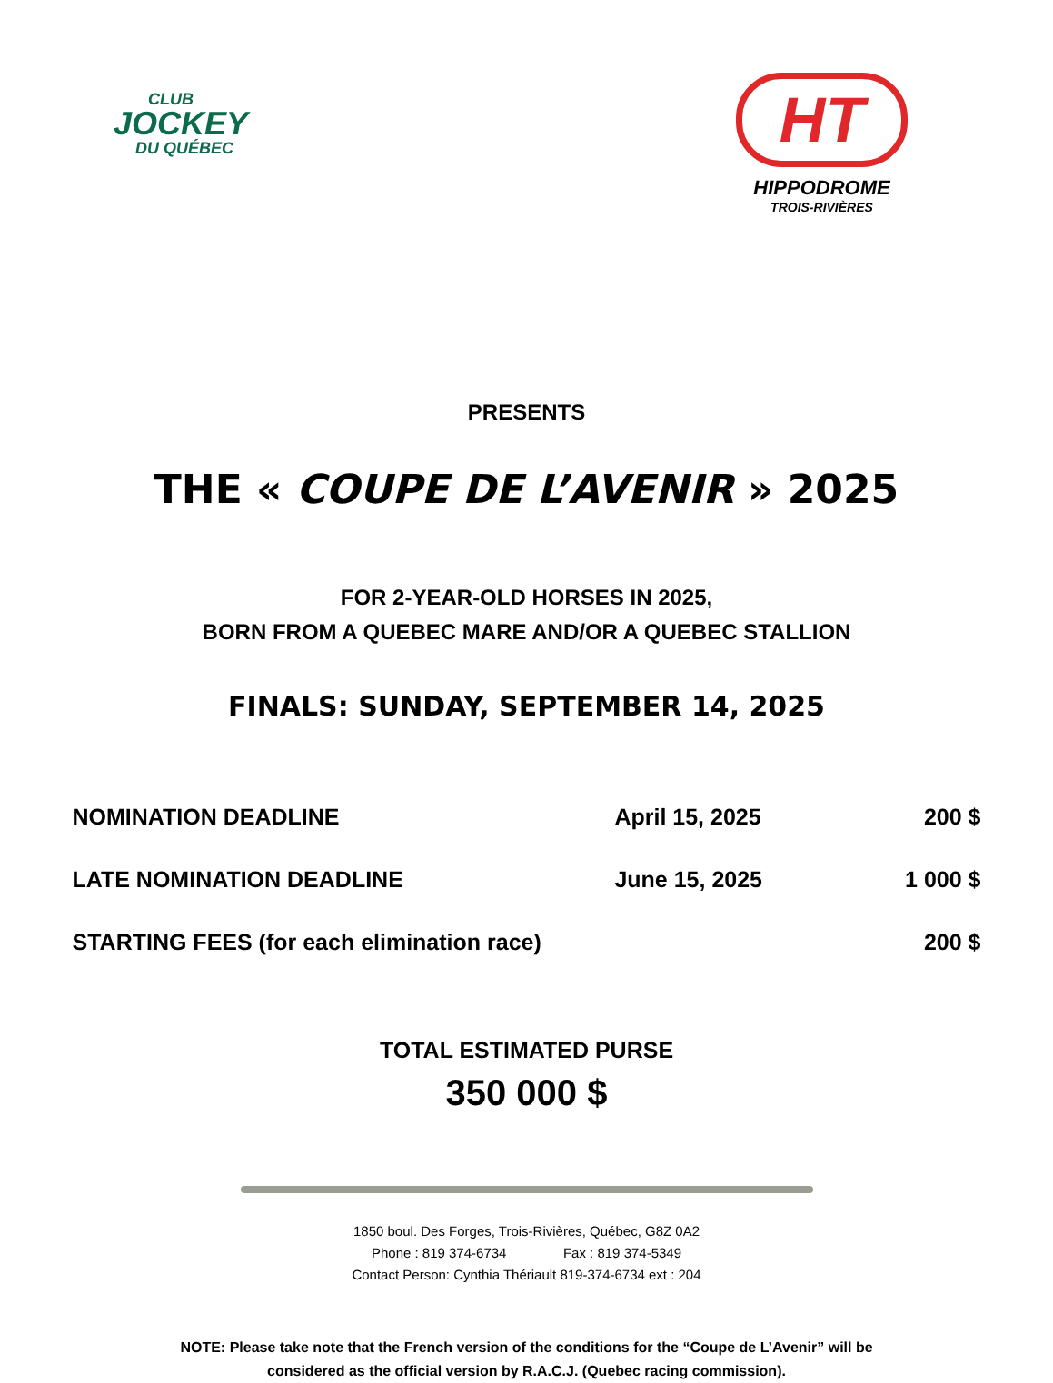CLUB
JOCKEY
DU QUÉBEC
HT
HIPPODROME
TROIS-RIVIÈRES
PRESENTS
THE « COUPE DE L’AVENIR » 2025
FOR 2-YEAR-OLD HORSES IN 2025,
BORN FROM A QUEBEC MARE AND/OR A QUEBEC STALLION
FINALS: SUNDAY, SEPTEMBER 14, 2025
| NOMINATION DEADLINE | April 15, 2025 | 200 $ |
| LATE NOMINATION DEADLINE | June 15, 2025 | 1 000 $ |
| STARTING FEES (for each elimination race) | | 200 $ |
TOTAL ESTIMATED PURSE
350 000 $
1850 boul. Des Forges, Trois-Rivières, Québec, G8Z 0A2
Phone : 819 374-6734 Fax : 819 374-5349
Contact Person: Cynthia Thériault 819-374-6734 ext : 204
NOTE: Please take note that the French version of the conditions for the “Coupe de L’Avenir” will be
considered as the official version by R.A.C.J. (Quebec racing commission).